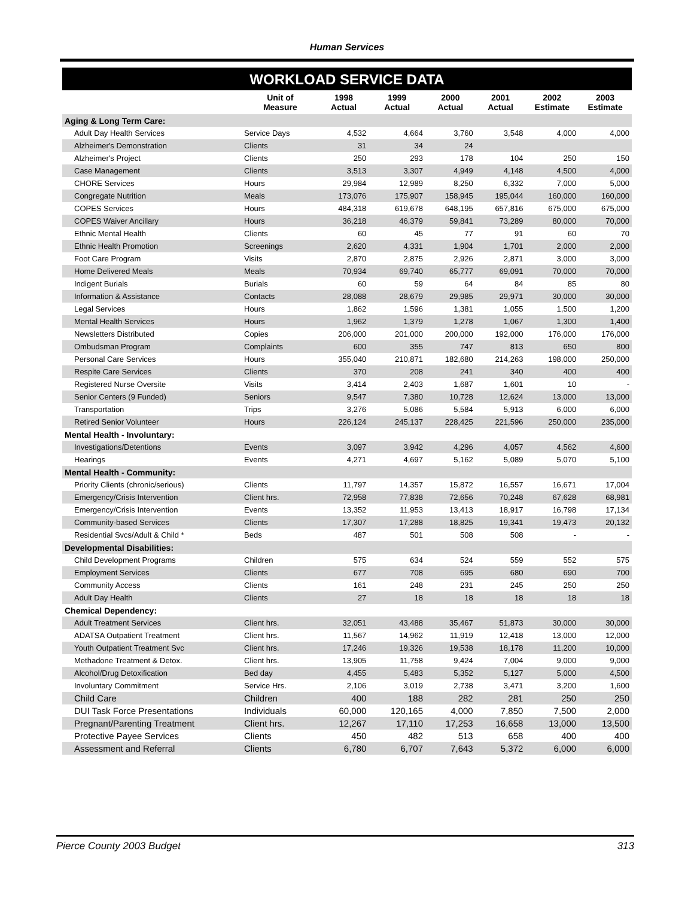Human Services
WORKLOAD SERVICE DATA
| | Unit of Measure | 1998 Actual | 1999 Actual | 2000 Actual | 2001 Actual | 2002 Estimate | 2003 Estimate |
| --- | --- | --- | --- | --- | --- | --- | --- |
| Aging & Long Term Care: | | | | | | | |
| Adult Day Health Services | Service Days | 4,532 | 4,664 | 3,760 | 3,548 | 4,000 | 4,000 |
| Alzheimer's Demonstration | Clients | 31 | 34 | 24 | | | |
| Alzheimer's Project | Clients | 250 | 293 | 178 | 104 | 250 | 150 |
| Case Management | Clients | 3,513 | 3,307 | 4,949 | 4,148 | 4,500 | 4,000 |
| CHORE Services | Hours | 29,984 | 12,989 | 8,250 | 6,332 | 7,000 | 5,000 |
| Congregate Nutrition | Meals | 173,076 | 175,907 | 158,945 | 195,044 | 160,000 | 160,000 |
| COPES Services | Hours | 484,318 | 619,678 | 648,195 | 657,816 | 675,000 | 675,000 |
| COPES Waiver Ancillary | Hours | 36,218 | 46,379 | 59,841 | 73,289 | 80,000 | 70,000 |
| Ethnic Mental Health | Clients | 60 | 45 | 77 | 91 | 60 | 70 |
| Ethnic Health Promotion | Screenings | 2,620 | 4,331 | 1,904 | 1,701 | 2,000 | 2,000 |
| Foot Care Program | Visits | 2,870 | 2,875 | 2,926 | 2,871 | 3,000 | 3,000 |
| Home Delivered Meals | Meals | 70,934 | 69,740 | 65,777 | 69,091 | 70,000 | 70,000 |
| Indigent Burials | Burials | 60 | 59 | 64 | 84 | 85 | 80 |
| Information & Assistance | Contacts | 28,088 | 28,679 | 29,985 | 29,971 | 30,000 | 30,000 |
| Legal Services | Hours | 1,862 | 1,596 | 1,381 | 1,055 | 1,500 | 1,200 |
| Mental Health Services | Hours | 1,962 | 1,379 | 1,278 | 1,067 | 1,300 | 1,400 |
| Newsletters Distributed | Copies | 206,000 | 201,000 | 200,000 | 192,000 | 176,000 | 176,000 |
| Ombudsman Program | Complaints | 600 | 355 | 747 | 813 | 650 | 800 |
| Personal Care Services | Hours | 355,040 | 210,871 | 182,680 | 214,263 | 198,000 | 250,000 |
| Respite Care Services | Clients | 370 | 208 | 241 | 340 | 400 | 400 |
| Registered Nurse Oversite | Visits | 3,414 | 2,403 | 1,687 | 1,601 | 10 | - |
| Senior Centers (9 Funded) | Seniors | 9,547 | 7,380 | 10,728 | 12,624 | 13,000 | 13,000 |
| Transportation | Trips | 3,276 | 5,086 | 5,584 | 5,913 | 6,000 | 6,000 |
| Retired Senior Volunteer | Hours | 226,124 | 245,137 | 228,425 | 221,596 | 250,000 | 235,000 |
| Mental Health - Involuntary: | | | | | | | |
| Investigations/Detentions | Events | 3,097 | 3,942 | 4,296 | 4,057 | 4,562 | 4,600 |
| Hearings | Events | 4,271 | 4,697 | 5,162 | 5,089 | 5,070 | 5,100 |
| Mental Health - Community: | | | | | | | |
| Priority Clients (chronic/serious) | Clients | 11,797 | 14,357 | 15,872 | 16,557 | 16,671 | 17,004 |
| Emergency/Crisis Intervention | Client hrs. | 72,958 | 77,838 | 72,656 | 70,248 | 67,628 | 68,981 |
| Emergency/Crisis Intervention | Events | 13,352 | 11,953 | 13,413 | 18,917 | 16,798 | 17,134 |
| Community-based Services | Clients | 17,307 | 17,288 | 18,825 | 19,341 | 19,473 | 20,132 |
| Residential Svcs/Adult & Child * | Beds | 487 | 501 | 508 | 508 | - | - |
| Developmental Disabilities: | | | | | | | |
| Child Development Programs | Children | 575 | 634 | 524 | 559 | 552 | 575 |
| Employment Services | Clients | 677 | 708 | 695 | 680 | 690 | 700 |
| Community Access | Clients | 161 | 248 | 231 | 245 | 250 | 250 |
| Adult Day Health | Clients | 27 | 18 | 18 | 18 | 18 | 18 |
| Chemical Dependency: | | | | | | | |
| Adult Treatment Services | Client hrs. | 32,051 | 43,488 | 35,467 | 51,873 | 30,000 | 30,000 |
| ADATSA Outpatient Treatment | Client hrs. | 11,567 | 14,962 | 11,919 | 12,418 | 13,000 | 12,000 |
| Youth Outpatient Treatment Svc | Client hrs. | 17,246 | 19,326 | 19,538 | 18,178 | 11,200 | 10,000 |
| Methadone Treatment & Detox. | Client hrs. | 13,905 | 11,758 | 9,424 | 7,004 | 9,000 | 9,000 |
| Alcohol/Drug Detoxification | Bed day | 4,455 | 5,483 | 5,352 | 5,127 | 5,000 | 4,500 |
| Involuntary Commitment | Service Hrs. | 2,106 | 3,019 | 2,738 | 3,471 | 3,200 | 1,600 |
| Child Care | Children | 400 | 188 | 282 | 281 | 250 | 250 |
| DUI Task Force Presentations | Individuals | 60,000 | 120,165 | 4,000 | 7,850 | 7,500 | 2,000 |
| Pregnant/Parenting Treatment | Client hrs. | 12,267 | 17,110 | 17,253 | 16,658 | 13,000 | 13,500 |
| Protective Payee Services | Clients | 450 | 482 | 513 | 658 | 400 | 400 |
| Assessment and Referral | Clients | 6,780 | 6,707 | 7,643 | 5,372 | 6,000 | 6,000 |
Pierce County 2003 Budget 313